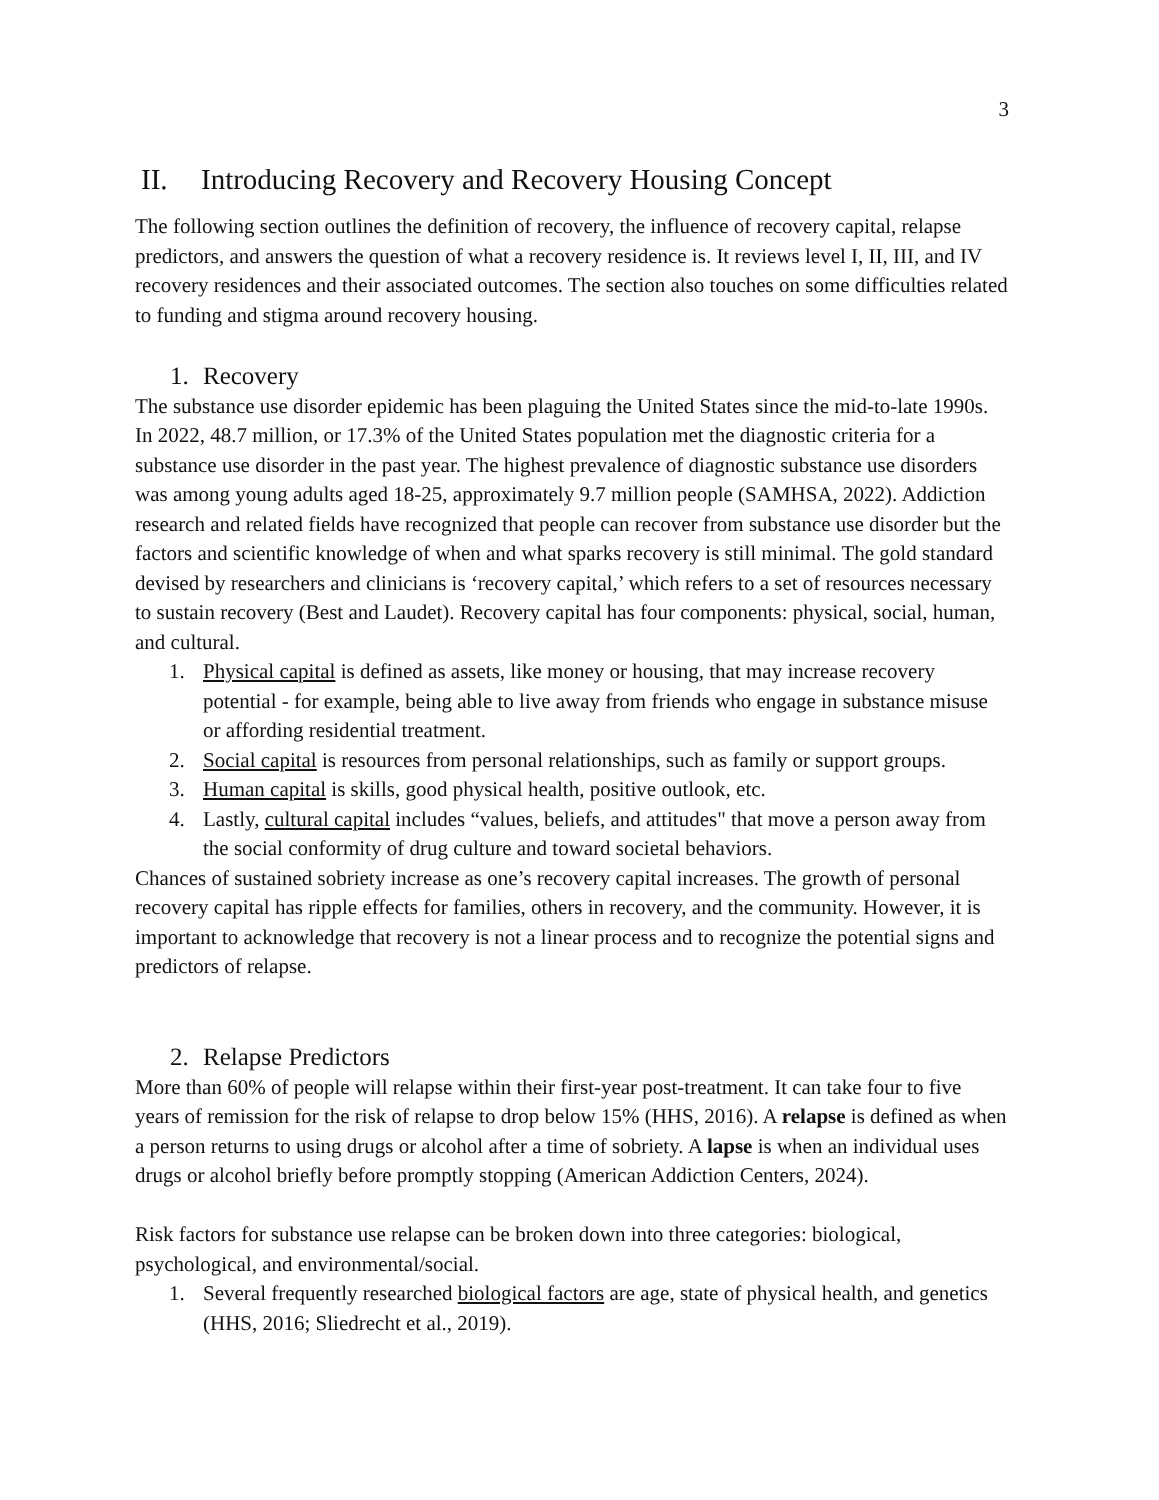3
II. Introducing Recovery and Recovery Housing Concept
The following section outlines the definition of recovery, the influence of recovery capital, relapse predictors, and answers the question of what a recovery residence is. It reviews level I, II, III, and IV recovery residences and their associated outcomes. The section also touches on some difficulties related to funding and stigma around recovery housing.
1. Recovery
The substance use disorder epidemic has been plaguing the United States since the mid-to-late 1990s. In 2022, 48.7 million, or 17.3% of the United States population met the diagnostic criteria for a substance use disorder in the past year. The highest prevalence of diagnostic substance use disorders was among young adults aged 18-25, approximately 9.7 million people (SAMHSA, 2022). Addiction research and related fields have recognized that people can recover from substance use disorder but the factors and scientific knowledge of when and what sparks recovery is still minimal. The gold standard devised by researchers and clinicians is ‘recovery capital,’ which refers to a set of resources necessary to sustain recovery (Best and Laudet). Recovery capital has four components: physical, social, human, and cultural.
1. Physical capital is defined as assets, like money or housing, that may increase recovery potential - for example, being able to live away from friends who engage in substance misuse or affording residential treatment.
2. Social capital is resources from personal relationships, such as family or support groups.
3. Human capital is skills, good physical health, positive outlook, etc.
4. Lastly, cultural capital includes “values, beliefs, and attitudes" that move a person away from the social conformity of drug culture and toward societal behaviors.
Chances of sustained sobriety increase as one’s recovery capital increases. The growth of personal recovery capital has ripple effects for families, others in recovery, and the community. However, it is important to acknowledge that recovery is not a linear process and to recognize the potential signs and predictors of relapse.
2. Relapse Predictors
More than 60% of people will relapse within their first-year post-treatment. It can take four to five years of remission for the risk of relapse to drop below 15% (HHS, 2016). A relapse is defined as when a person returns to using drugs or alcohol after a time of sobriety. A lapse is when an individual uses drugs or alcohol briefly before promptly stopping (American Addiction Centers, 2024).
Risk factors for substance use relapse can be broken down into three categories: biological, psychological, and environmental/social.
1. Several frequently researched biological factors are age, state of physical health, and genetics (HHS, 2016; Sliedrecht et al., 2019).